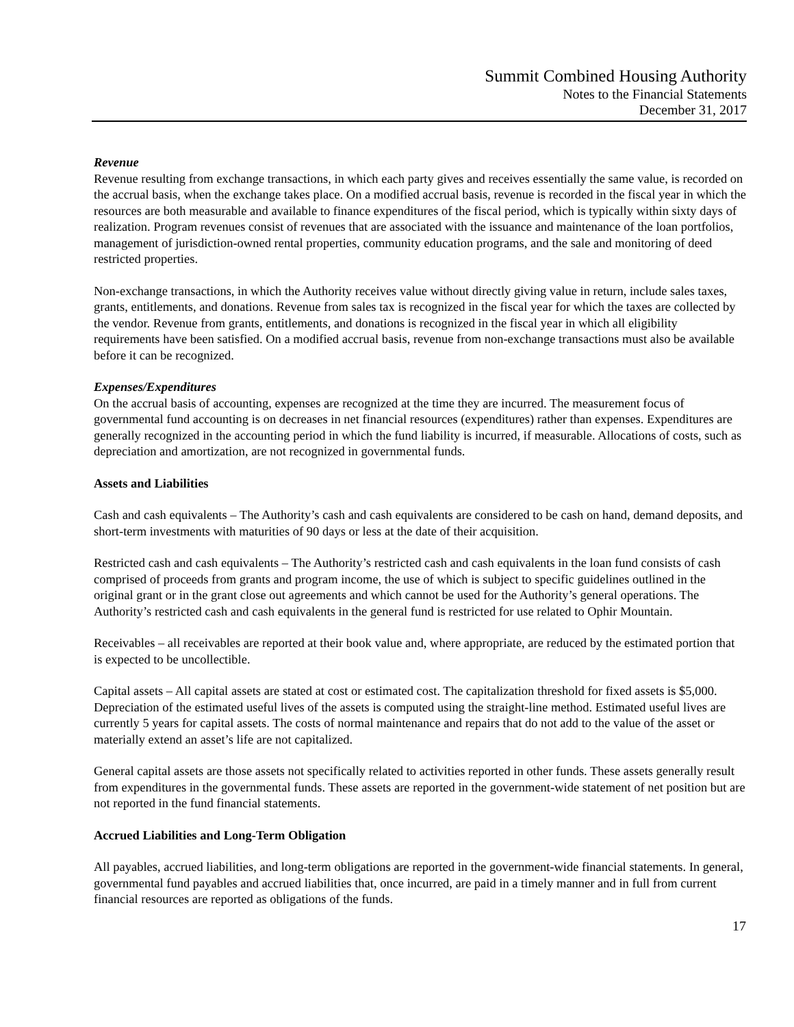Summit Combined Housing Authority
Notes to the Financial Statements
December 31, 2017
Revenue
Revenue resulting from exchange transactions, in which each party gives and receives essentially the same value, is recorded on the accrual basis, when the exchange takes place. On a modified accrual basis, revenue is recorded in the fiscal year in which the resources are both measurable and available to finance expenditures of the fiscal period, which is typically within sixty days of realization. Program revenues consist of revenues that are associated with the issuance and maintenance of the loan portfolios, management of jurisdiction-owned rental properties, community education programs, and the sale and monitoring of deed restricted properties.
Non-exchange transactions, in which the Authority receives value without directly giving value in return, include sales taxes, grants, entitlements, and donations. Revenue from sales tax is recognized in the fiscal year for which the taxes are collected by the vendor. Revenue from grants, entitlements, and donations is recognized in the fiscal year in which all eligibility requirements have been satisfied. On a modified accrual basis, revenue from non-exchange transactions must also be available before it can be recognized.
Expenses/Expenditures
On the accrual basis of accounting, expenses are recognized at the time they are incurred. The measurement focus of governmental fund accounting is on decreases in net financial resources (expenditures) rather than expenses. Expenditures are generally recognized in the accounting period in which the fund liability is incurred, if measurable. Allocations of costs, such as depreciation and amortization, are not recognized in governmental funds.
Assets and Liabilities
Cash and cash equivalents – The Authority’s cash and cash equivalents are considered to be cash on hand, demand deposits, and short-term investments with maturities of 90 days or less at the date of their acquisition.
Restricted cash and cash equivalents – The Authority’s restricted cash and cash equivalents in the loan fund consists of cash comprised of proceeds from grants and program income, the use of which is subject to specific guidelines outlined in the original grant or in the grant close out agreements and which cannot be used for the Authority’s general operations. The Authority’s restricted cash and cash equivalents in the general fund is restricted for use related to Ophir Mountain.
Receivables – all receivables are reported at their book value and, where appropriate, are reduced by the estimated portion that is expected to be uncollectible.
Capital assets – All capital assets are stated at cost or estimated cost. The capitalization threshold for fixed assets is $5,000. Depreciation of the estimated useful lives of the assets is computed using the straight-line method. Estimated useful lives are currently 5 years for capital assets. The costs of normal maintenance and repairs that do not add to the value of the asset or materially extend an asset’s life are not capitalized.
General capital assets are those assets not specifically related to activities reported in other funds. These assets generally result from expenditures in the governmental funds. These assets are reported in the government-wide statement of net position but are not reported in the fund financial statements.
Accrued Liabilities and Long-Term Obligation
All payables, accrued liabilities, and long-term obligations are reported in the government-wide financial statements. In general, governmental fund payables and accrued liabilities that, once incurred, are paid in a timely manner and in full from current financial resources are reported as obligations of the funds.
17